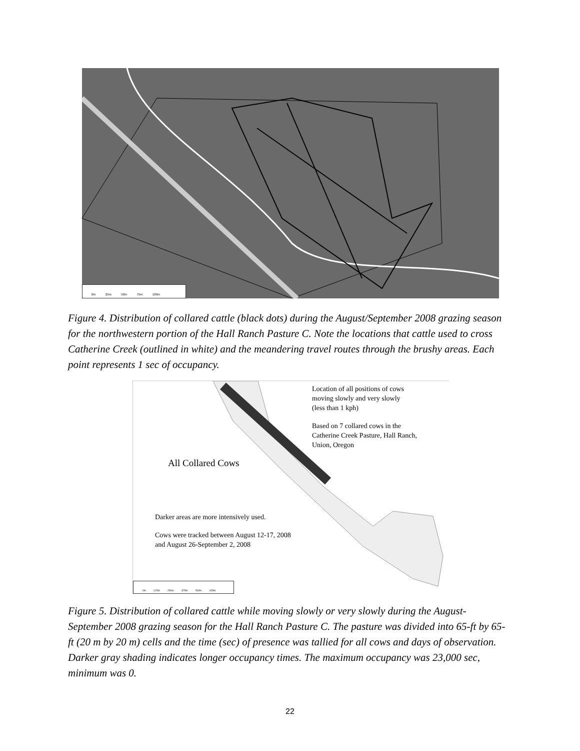0m 25m 50m 75m 100m
Figure 4. Distribution of collared cattle (black dots) during the August/September 2008 grazing season for the northwestern portion of the Hall Ranch Pasture C. Note the locations that cattle used to cross Catherine Creek (outlined in white) and the meandering travel routes through the brushy areas. Each point represents 1 sec of occupancy.
Location of all positions of cows
moving slowly and very slowly
(less than 1 kph)
Based on 7 collared cows in the
Catherine Creek Pasture, Hall Ranch,
Union, Oregon
All Collared Cows
Darker areas are more intensively used.
Cows were tracked between August 12-17, 2008
and August 26-September 2, 2008
0m 125m 250m 375m 500m 625m
Figure 5. Distribution of collared cattle while moving slowly or very slowly during the August-September 2008 grazing season for the Hall Ranch Pasture C. The pasture was divided into 65-ft by 65- ft (20 m by 20 m) cells and the time (sec) of presence was tallied for all cows and days of observation. Darker gray shading indicates longer occupancy times. The maximum occupancy was 23,000 sec, minimum was 0.
22